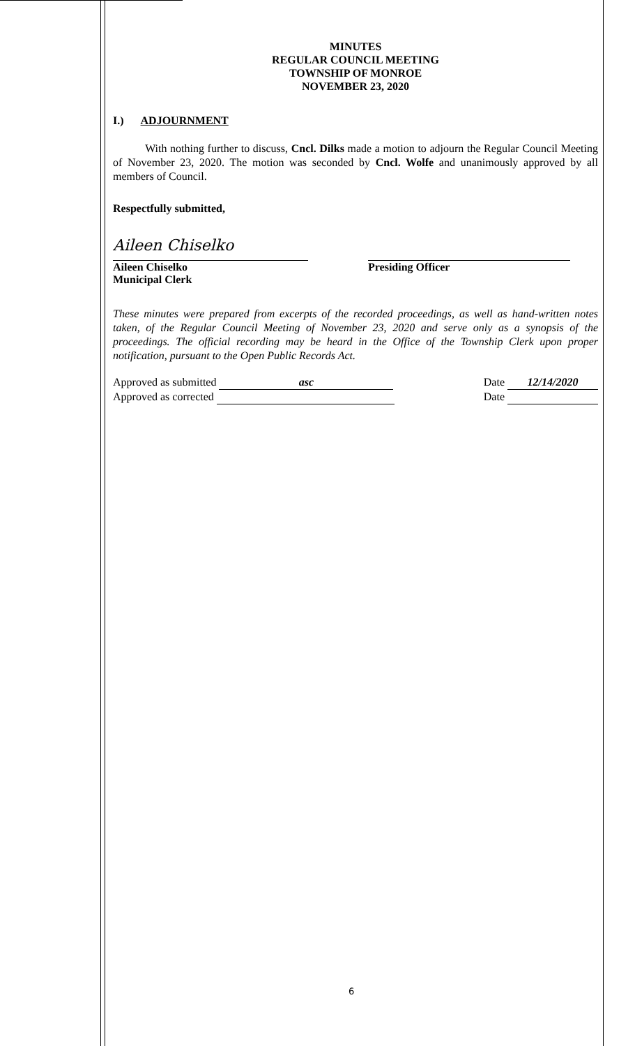MINUTES
REGULAR COUNCIL MEETING
TOWNSHIP OF MONROE
NOVEMBER 23, 2020
I.) ADJOURNMENT
With nothing further to discuss, Cncl. Dilks made a motion to adjourn the Regular Council Meeting of November 23, 2020. The motion was seconded by Cncl. Wolfe and unanimously approved by all members of Council.
Respectfully submitted,
Aileen Chiselko
Aileen Chiselko
Municipal Clerk
Presiding Officer
These minutes were prepared from excerpts of the recorded proceedings, as well as hand-written notes taken, of the Regular Council Meeting of November 23, 2020 and serve only as a synopsis of the proceedings. The official recording may be heard in the Office of the Township Clerk upon proper notification, pursuant to the Open Public Records Act.
Approved as submitted asc
Approved as corrected
Date 12/14/2020
Date
6